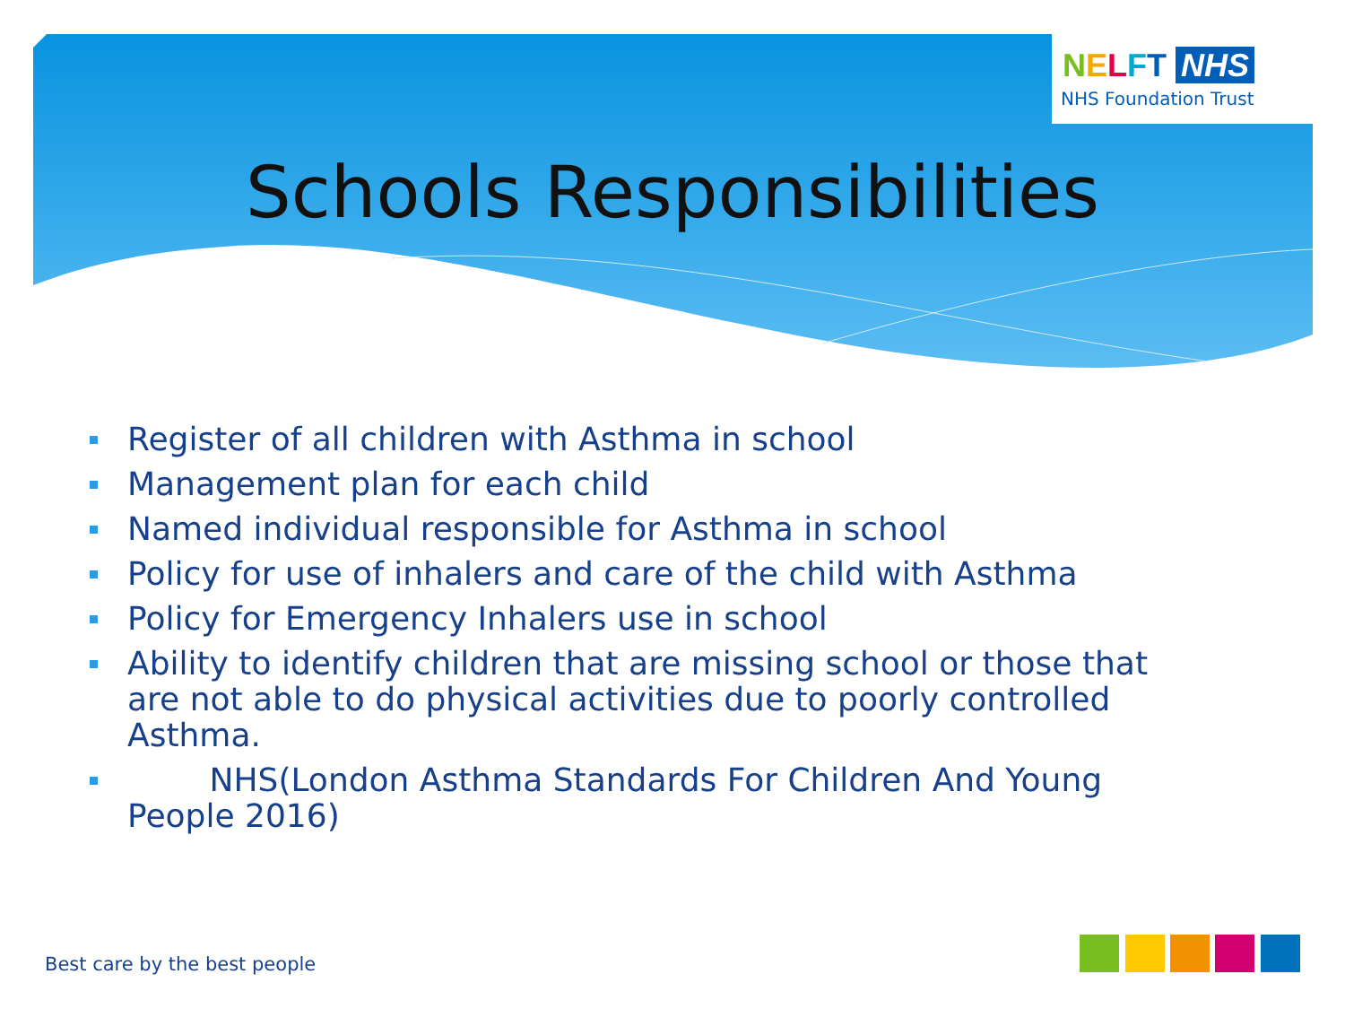NELFT NHS
NHS Foundation Trust
Schools Responsibilities
Register of all children with Asthma in school
Management plan for each child
Named individual responsible for Asthma in school
Policy for use of inhalers and care of the child with Asthma
Policy for Emergency Inhalers use in school
Ability to identify children that are missing school or those that are not able to do physical activities due to poorly controlled Asthma.
NHS(London Asthma Standards For Children And Young People 2016)
Best care by the best people